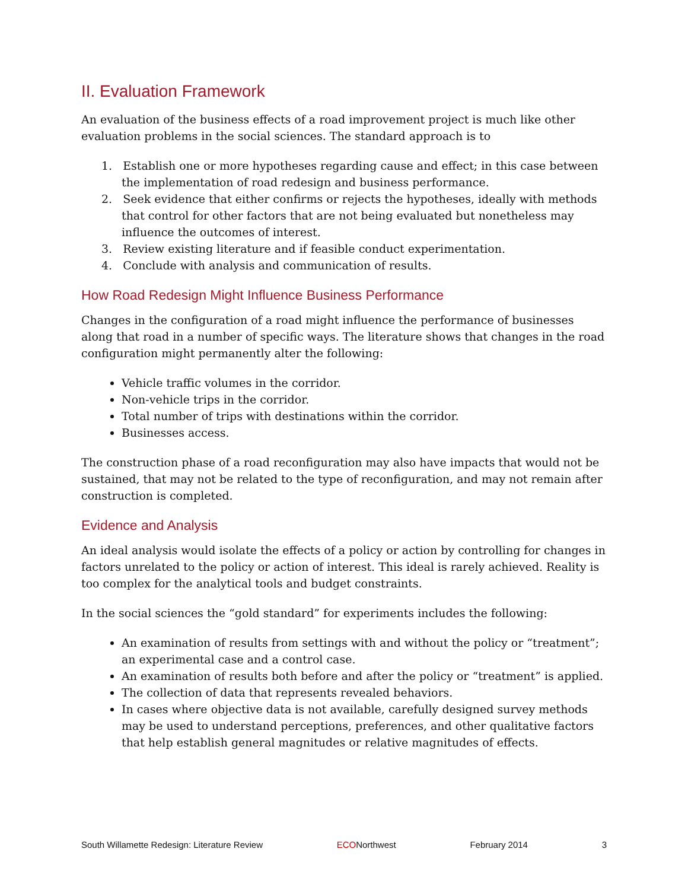II. Evaluation Framework
An evaluation of the business effects of a road improvement project is much like other evaluation problems in the social sciences. The standard approach is to
1. Establish one or more hypotheses regarding cause and effect; in this case between the implementation of road redesign and business performance.
2. Seek evidence that either confirms or rejects the hypotheses, ideally with methods that control for other factors that are not being evaluated but nonetheless may influence the outcomes of interest.
3. Review existing literature and if feasible conduct experimentation.
4. Conclude with analysis and communication of results.
How Road Redesign Might Influence Business Performance
Changes in the configuration of a road might influence the performance of businesses along that road in a number of specific ways. The literature shows that changes in the road configuration might permanently alter the following:
Vehicle traffic volumes in the corridor.
Non-vehicle trips in the corridor.
Total number of trips with destinations within the corridor.
Businesses access.
The construction phase of a road reconfiguration may also have impacts that would not be sustained, that may not be related to the type of reconfiguration, and may not remain after construction is completed.
Evidence and Analysis
An ideal analysis would isolate the effects of a policy or action by controlling for changes in factors unrelated to the policy or action of interest. This ideal is rarely achieved. Reality is too complex for the analytical tools and budget constraints.
In the social sciences the “gold standard” for experiments includes the following:
An examination of results from settings with and without the policy or “treatment”; an experimental case and a control case.
An examination of results both before and after the policy or “treatment” is applied.
The collection of data that represents revealed behaviors.
In cases where objective data is not available, carefully designed survey methods may be used to understand perceptions, preferences, and other qualitative factors that help establish general magnitudes or relative magnitudes of effects.
South Willamette Redesign: Literature Review ECONorthwest February 2014 3